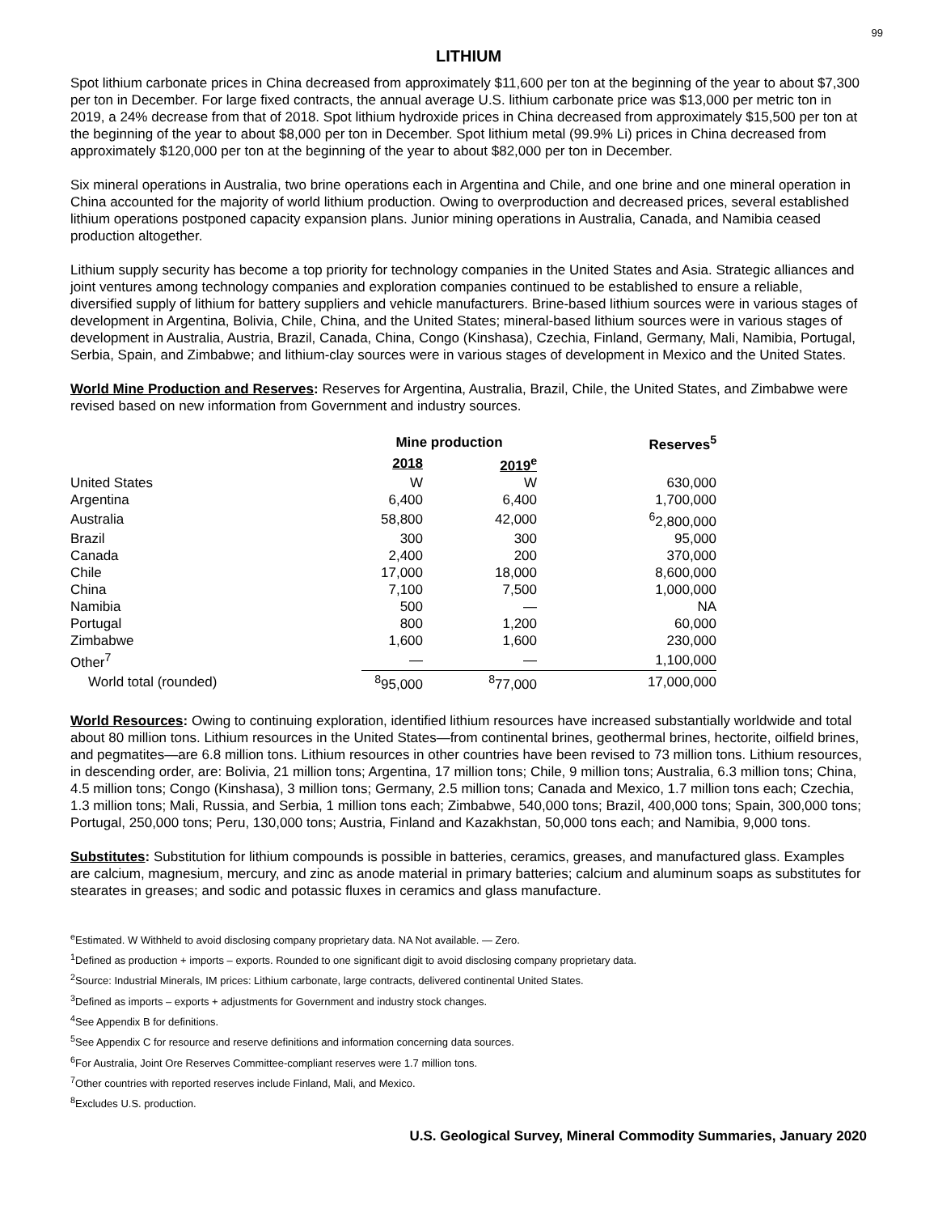99
LITHIUM
Spot lithium carbonate prices in China decreased from approximately $11,600 per ton at the beginning of the year to about $7,300 per ton in December. For large fixed contracts, the annual average U.S. lithium carbonate price was $13,000 per metric ton in 2019, a 24% decrease from that of 2018. Spot lithium hydroxide prices in China decreased from approximately $15,500 per ton at the beginning of the year to about $8,000 per ton in December. Spot lithium metal (99.9% Li) prices in China decreased from approximately $120,000 per ton at the beginning of the year to about $82,000 per ton in December.
Six mineral operations in Australia, two brine operations each in Argentina and Chile, and one brine and one mineral operation in China accounted for the majority of world lithium production. Owing to overproduction and decreased prices, several established lithium operations postponed capacity expansion plans. Junior mining operations in Australia, Canada, and Namibia ceased production altogether.
Lithium supply security has become a top priority for technology companies in the United States and Asia. Strategic alliances and joint ventures among technology companies and exploration companies continued to be established to ensure a reliable, diversified supply of lithium for battery suppliers and vehicle manufacturers. Brine-based lithium sources were in various stages of development in Argentina, Bolivia, Chile, China, and the United States; mineral-based lithium sources were in various stages of development in Australia, Austria, Brazil, Canada, China, Congo (Kinshasa), Czechia, Finland, Germany, Mali, Namibia, Portugal, Serbia, Spain, and Zimbabwe; and lithium-clay sources were in various stages of development in Mexico and the United States.
World Mine Production and Reserves: Reserves for Argentina, Australia, Brazil, Chile, the United States, and Zimbabwe were revised based on new information from Government and industry sources.
| | Mine production | | Reserves<sup>5</sup> |
| --- | --- | --- | --- |
| | 2018 | 2019<sup>e</sup> | |
| United States | W | W | 630,000 |
| Argentina | 6,400 | 6,400 | 1,700,000 |
| Australia | 58,800 | 42,000 | <sup>6</sup> 2,800,000 |
| Brazil | 300 | 300 | 95,000 |
| Canada | 2,400 | 200 | 370,000 |
| Chile | 17,000 | 18,000 | 8,600,000 |
| China | 7,100 | 7,500 | 1,000,000 |
| Namibia | 500 | — | NA |
| Portugal | 800 | 1,200 | 60,000 |
| Zimbabwe | 1,600 | 1,600 | 230,000 |
| Other<sup>7</sup> | — | — | 1,100,000 |
| World total (rounded) | <sup>8</sup> 95,000 | <sup>8</sup> 77,000 | 17,000,000 |
World Resources: Owing to continuing exploration, identified lithium resources have increased substantially worldwide and total about 80 million tons. Lithium resources in the United States—from continental brines, geothermal brines, hectorite, oilfield brines, and pegmatites—are 6.8 million tons. Lithium resources in other countries have been revised to 73 million tons. Lithium resources, in descending order, are: Bolivia, 21 million tons; Argentina, 17 million tons; Chile, 9 million tons; Australia, 6.3 million tons; China, 4.5 million tons; Congo (Kinshasa), 3 million tons; Germany, 2.5 million tons; Canada and Mexico, 1.7 million tons each; Czechia, 1.3 million tons; Mali, Russia, and Serbia, 1 million tons each; Zimbabwe, 540,000 tons; Brazil, 400,000 tons; Spain, 300,000 tons; Portugal, 250,000 tons; Peru, 130,000 tons; Austria, Finland and Kazakhstan, 50,000 tons each; and Namibia, 9,000 tons.
Substitutes: Substitution for lithium compounds is possible in batteries, ceramics, greases, and manufactured glass. Examples are calcium, magnesium, mercury, and zinc as anode material in primary batteries; calcium and aluminum soaps as substitutes for stearates in greases; and sodic and potassic fluxes in ceramics and glass manufacture.
<sup>e</sup> Estimated. W Withheld to avoid disclosing company proprietary data. NA Not available. — Zero.
<sup>1</sup> Defined as production + imports – exports. Rounded to one significant digit to avoid disclosing company proprietary data.
<sup>2</sup> Source: Industrial Minerals, IM prices: Lithium carbonate, large contracts, delivered continental United States.
<sup>3</sup> Defined as imports – exports + adjustments for Government and industry stock changes.
<sup>4</sup> See Appendix B for definitions.
<sup>5</sup> See Appendix C for resource and reserve definitions and information concerning data sources.
<sup>6</sup> For Australia, Joint Ore Reserves Committee-compliant reserves were 1.7 million tons.
<sup>7</sup> Other countries with reported reserves include Finland, Mali, and Mexico.
<sup>8</sup> Excludes U.S. production.
U.S. Geological Survey, Mineral Commodity Summaries, January 2020